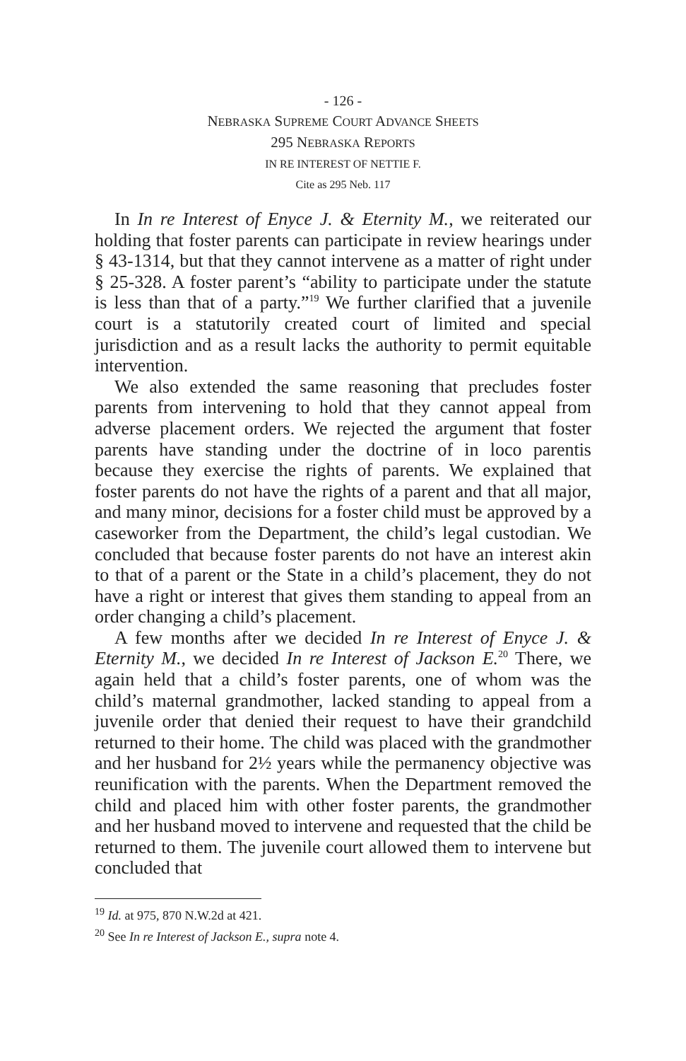- 126 -
NEBRASKA SUPREME COURT ADVANCE SHEETS
295 NEBRASKA REPORTS
IN RE INTEREST OF NETTIE F.
Cite as 295 Neb. 117
In In re Interest of Enyce J. & Eternity M., we reiterated our holding that foster parents can participate in review hearings under § 43-1314, but that they cannot intervene as a matter of right under § 25-328. A foster parent’s “ability to participate under the statute is less than that of a party.”<sup>19</sup> We further clarified that a juvenile court is a statutorily created court of limited and special jurisdiction and as a result lacks the authority to permit equitable intervention.
We also extended the same reasoning that precludes foster parents from intervening to hold that they cannot appeal from adverse placement orders. We rejected the argument that foster parents have standing under the doctrine of in loco parentis because they exercise the rights of parents. We explained that foster parents do not have the rights of a parent and that all major, and many minor, decisions for a foster child must be approved by a caseworker from the Department, the child’s legal custodian. We concluded that because foster parents do not have an interest akin to that of a parent or the State in a child’s placement, they do not have a right or interest that gives them standing to appeal from an order changing a child’s placement.
A few months after we decided In re Interest of Enyce J. & Eternity M., we decided In re Interest of Jackson E.<sup>20</sup> There, we again held that a child’s foster parents, one of whom was the child’s maternal grandmother, lacked standing to appeal from a juvenile order that denied their request to have their grandchild returned to their home. The child was placed with the grandmother and her husband for 2½ years while the permanency objective was reunification with the parents. When the Department removed the child and placed him with other foster parents, the grandmother and her husband moved to intervene and requested that the child be returned to them. The juvenile court allowed them to intervene but concluded that
<sup>19</sup> Id. at 975, 870 N.W.2d at 421.
<sup>20</sup> See In re Interest of Jackson E., supra note 4.